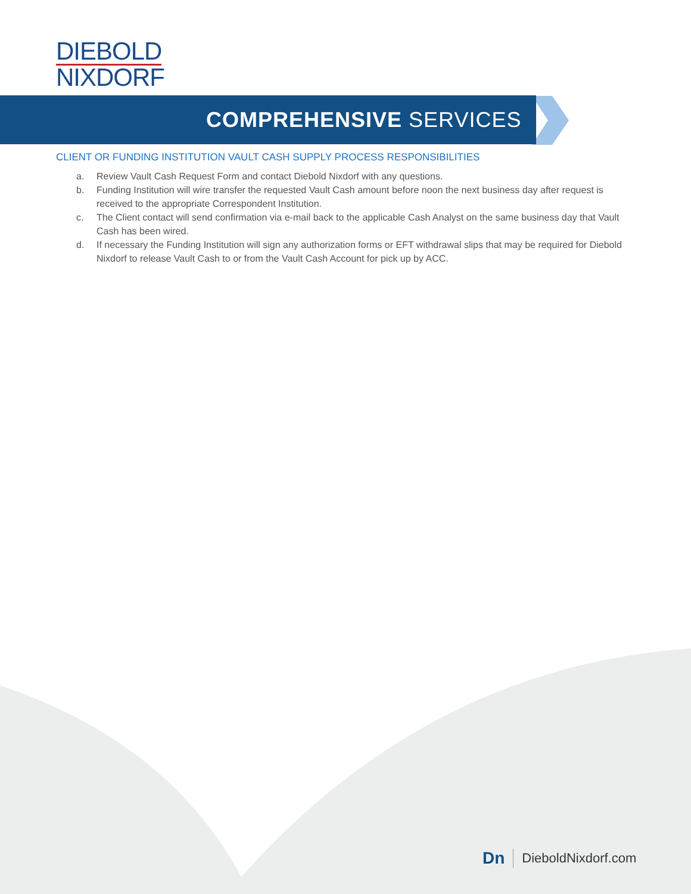DIEBOLD
NIXDORF
COMPREHENSIVE SERVICES
CLIENT OR FUNDING INSTITUTION VAULT CASH SUPPLY PROCESS RESPONSIBILITIES
a. Review Vault Cash Request Form and contact Diebold Nixdorf with any questions.
b. Funding Institution will wire transfer the requested Vault Cash amount before noon the next business day after request is received to the appropriate Correspondent Institution.
c. The Client contact will send confirmation via e-mail back to the applicable Cash Analyst on the same business day that Vault Cash has been wired.
d. If necessary the Funding Institution will sign any authorization forms or EFT withdrawal slips that may be required for Diebold Nixdorf to release Vault Cash to or from the Vault Cash Account for pick up by ACC.
Dn DieboldNixdorf.com